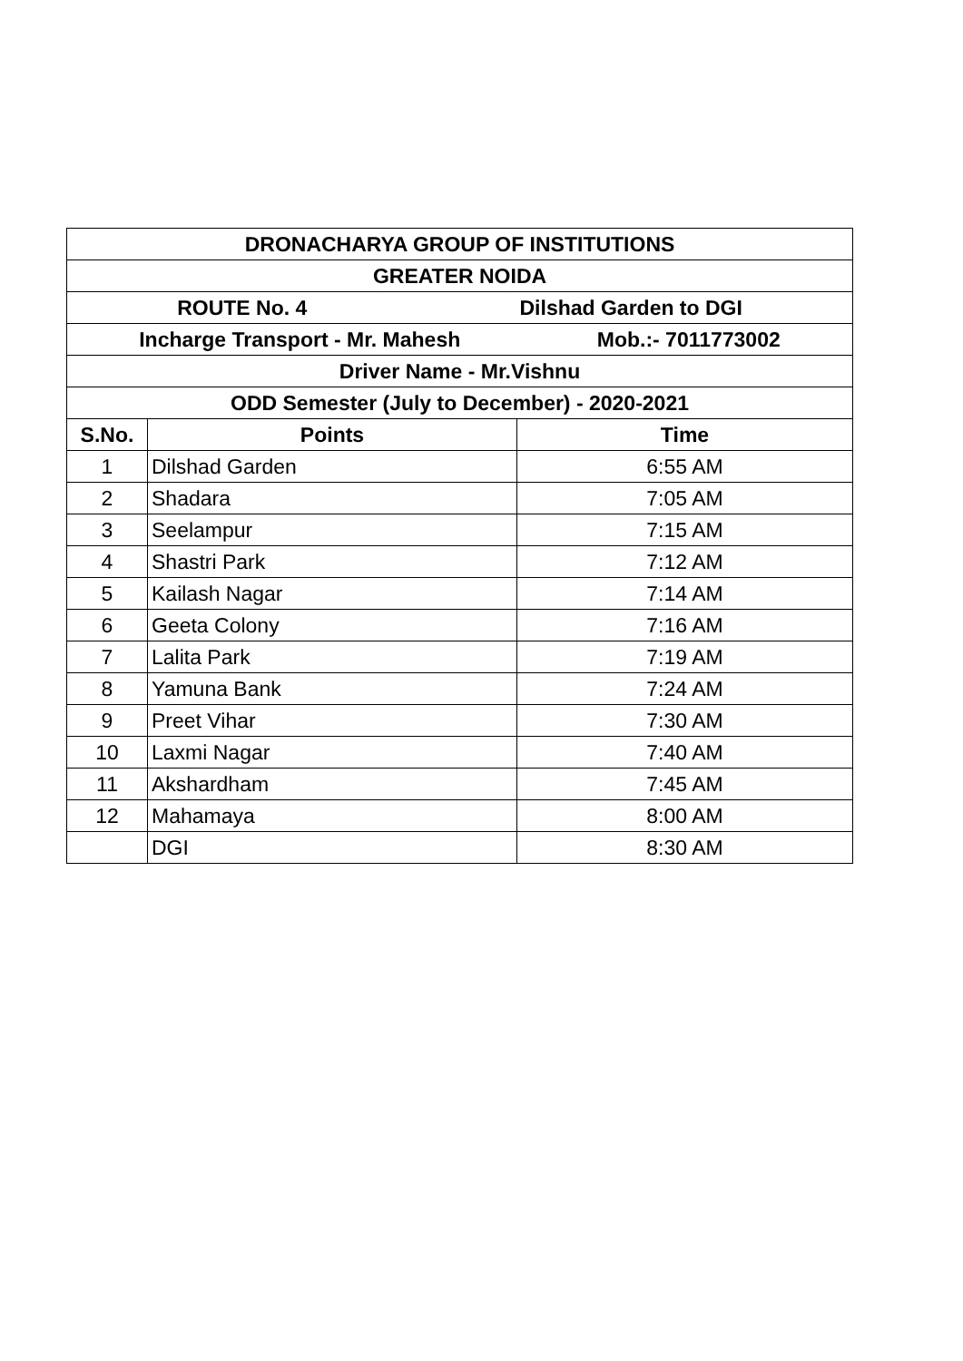| DRONACHARYA GROUP OF INSTITUTIONS | | |
| --- | --- | --- |
| GREATER NOIDA | | |
| ROUTE No. 4 Dilshad Garden to DGI | | |
| Incharge Transport - Mr. Mahesh Mob.:- 7011773002 | | |
| Driver Name - Mr.Vishnu | | |
| ODD Semester (July to December) - 2020-2021 | | |
| S.No. | Points | Time |
| 1 | Dilshad Garden | 6:55 AM |
| 2 | Shadara | 7:05 AM |
| 3 | Seelampur | 7:15 AM |
| 4 | Shastri Park | 7:12 AM |
| 5 | Kailash Nagar | 7:14 AM |
| 6 | Geeta Colony | 7:16 AM |
| 7 | Lalita Park | 7:19 AM |
| 8 | Yamuna Bank | 7:24 AM |
| 9 | Preet Vihar | 7:30 AM |
| 10 | Laxmi Nagar | 7:40 AM |
| 11 | Akshardham | 7:45 AM |
| 12 | Mahamaya | 8:00 AM |
| | DGI | 8:30 AM |